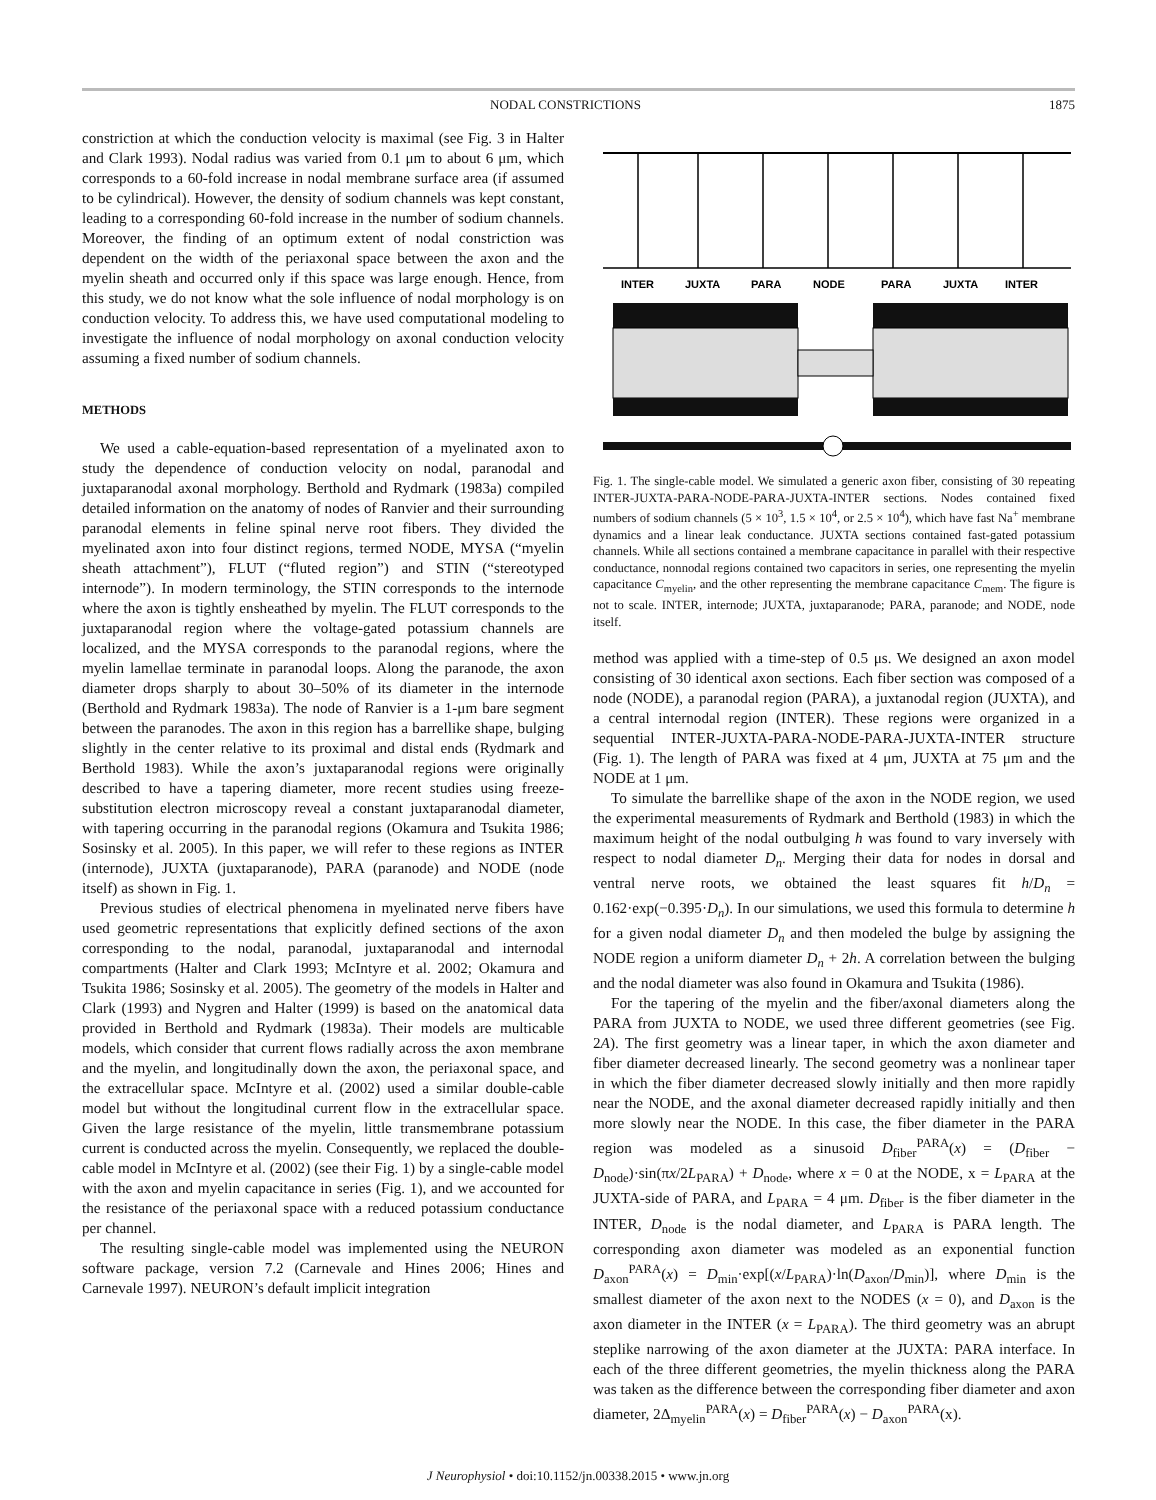NODAL CONSTRICTIONS 1875
constriction at which the conduction velocity is maximal (see Fig. 3 in Halter and Clark 1993). Nodal radius was varied from 0.1 μm to about 6 μm, which corresponds to a 60-fold increase in nodal membrane surface area (if assumed to be cylindrical). However, the density of sodium channels was kept constant, leading to a corresponding 60-fold increase in the number of sodium channels. Moreover, the finding of an optimum extent of nodal constriction was dependent on the width of the periaxonal space between the axon and the myelin sheath and occurred only if this space was large enough. Hence, from this study, we do not know what the sole influence of nodal morphology is on conduction velocity. To address this, we have used computational modeling to investigate the influence of nodal morphology on axonal conduction velocity assuming a fixed number of sodium channels.
METHODS
We used a cable-equation-based representation of a myelinated axon to study the dependence of conduction velocity on nodal, paranodal and juxtaparanodal axonal morphology. Berthold and Rydmark (1983a) compiled detailed information on the anatomy of nodes of Ranvier and their surrounding paranodal elements in feline spinal nerve root fibers. They divided the myelinated axon into four distinct regions, termed NODE, MYSA (“myelin sheath attachment”), FLUT (“fluted region”) and STIN (“stereotyped internode”). In modern terminology, the STIN corresponds to the internode where the axon is tightly ensheathed by myelin. The FLUT corresponds to the juxtaparanodal region where the voltage-gated potassium channels are localized, and the MYSA corresponds to the paranodal regions, where the myelin lamellae terminate in paranodal loops. Along the paranode, the axon diameter drops sharply to about 30–50% of its diameter in the internode (Berthold and Rydmark 1983a). The node of Ranvier is a 1-μm bare segment between the paranodes. The axon in this region has a barrellike shape, bulging slightly in the center relative to its proximal and distal ends (Rydmark and Berthold 1983). While the axon’s juxtaparanodal regions were originally described to have a tapering diameter, more recent studies using freeze-substitution electron microscopy reveal a constant juxtaparanodal diameter, with tapering occurring in the paranodal regions (Okamura and Tsukita 1986; Sosinsky et al. 2005). In this paper, we will refer to these regions as INTER (internode), JUXTA (juxtaparanode), PARA (paranode) and NODE (node itself) as shown in Fig. 1.
Previous studies of electrical phenomena in myelinated nerve fibers have used geometric representations that explicitly defined sections of the axon corresponding to the nodal, paranodal, juxtaparanodal and internodal compartments (Halter and Clark 1993; McIntyre et al. 2002; Okamura and Tsukita 1986; Sosinsky et al. 2005). The geometry of the models in Halter and Clark (1993) and Nygren and Halter (1999) is based on the anatomical data provided in Berthold and Rydmark (1983a). Their models are multicable models, which consider that current flows radially across the axon membrane and the myelin, and longitudinally down the axon, the periaxonal space, and the extracellular space. McIntyre et al. (2002) used a similar double-cable model but without the longitudinal current flow in the extracellular space. Given the large resistance of the myelin, little transmembrane potassium current is conducted across the myelin. Consequently, we replaced the double-cable model in McIntyre et al. (2002) (see their Fig. 1) by a single-cable model with the axon and myelin capacitance in series (Fig. 1), and we accounted for the resistance of the periaxonal space with a reduced potassium conductance per channel.
The resulting single-cable model was implemented using the NEURON software package, version 7.2 (Carnevale and Hines 2006; Hines and Carnevale 1997). NEURON’s default implicit integration
INTER
JUXTA
PARA
NODE
PARA
JUXTA
INTER
Fig. 1. The single-cable model. We simulated a generic axon fiber, consisting of 30 repeating INTER-JUXTA-PARA-NODE-PARA-JUXTA-INTER sections. Nodes contained fixed numbers of sodium channels (5 × 10<sup>3</sup>, 1.5 × 10<sup>4</sup>, or 2.5 × 10<sup>4</sup>), which have fast Na<sup>+</sup> membrane dynamics and a linear leak conductance. JUXTA sections contained fast-gated potassium channels. While all sections contained a membrane capacitance in parallel with their respective conductance, nonnodal regions contained two capacitors in series, one representing the myelin capacitance C<sub>myelin</sub>, and the other representing the membrane capacitance C<sub>mem</sub>. The figure is not to scale. INTER, internode; JUXTA, juxtaparanode; PARA, paranode; and NODE, node itself.
method was applied with a time-step of 0.5 μs. We designed an axon model consisting of 30 identical axon sections. Each fiber section was composed of a node (NODE), a paranodal region (PARA), a juxtanodal region (JUXTA), and a central internodal region (INTER). These regions were organized in a sequential INTER-JUXTA-PARA-NODE-PARA-JUXTA-INTER structure (Fig. 1). The length of PARA was fixed at 4 μm, JUXTA at 75 μm and the NODE at 1 μm.
To simulate the barrellike shape of the axon in the NODE region, we used the experimental measurements of Rydmark and Berthold (1983) in which the maximum height of the nodal outbulging h was found to vary inversely with respect to nodal diameter D<sub>n</sub>. Merging their data for nodes in dorsal and ventral nerve roots, we obtained the least squares fit h/D<sub>n</sub> = 0.162·exp(−0.395·D<sub>n</sub>). In our simulations, we used this formula to determine h for a given nodal diameter D<sub>n</sub> and then modeled the bulge by assigning the NODE region a uniform diameter D<sub>n</sub> + 2h. A correlation between the bulging and the nodal diameter was also found in Okamura and Tsukita (1986).
For the tapering of the myelin and the fiber/axonal diameters along the PARA from JUXTA to NODE, we used three different geometries (see Fig. 2A). The first geometry was a linear taper, in which the axon diameter and fiber diameter decreased linearly. The second geometry was a nonlinear taper in which the fiber diameter decreased slowly initially and then more rapidly near the NODE, and the axonal diameter decreased rapidly initially and then more slowly near the NODE. In this case, the fiber diameter in the PARA region was modeled as a sinusoid D<sub>fiber</sub><sup>PARA</sup>(x) = (D<sub>fiber</sub> − D<sub>node</sub>)·sin(πx/2L<sub>PARA</sub>) + D<sub>node</sub>, where x = 0 at the NODE, x = L<sub>PARA</sub> at the JUXTA-side of PARA, and L<sub>PARA</sub> = 4 μm. D<sub>fiber</sub> is the fiber diameter in the INTER, D<sub>node</sub> is the nodal diameter, and L<sub>PARA</sub> is PARA length. The corresponding axon diameter was modeled as an exponential function D<sub>axon</sub><sup>PARA</sup>(x) = D<sub>min</sub>·exp[(x/L<sub>PARA</sub>)·ln(D<sub>axon</sub>/D<sub>min</sub>)], where D<sub>min</sub> is the smallest diameter of the axon next to the NODES (x = 0), and D<sub>axon</sub> is the axon diameter in the INTER (x = L<sub>PARA</sub>). The third geometry was an abrupt steplike narrowing of the axon diameter at the JUXTA: PARA interface. In each of the three different geometries, the myelin thickness along the PARA was taken as the difference between the corresponding fiber diameter and axon diameter, 2Δ<sub>myelin</sub><sup>PARA</sup>(x) = D<sub>fiber</sub><sup>PARA</sup>(x) − D<sub>axon</sub><sup>PARA</sup>(x).
J Neurophysiol • doi:10.1152/jn.00338.2015 • www.jn.org